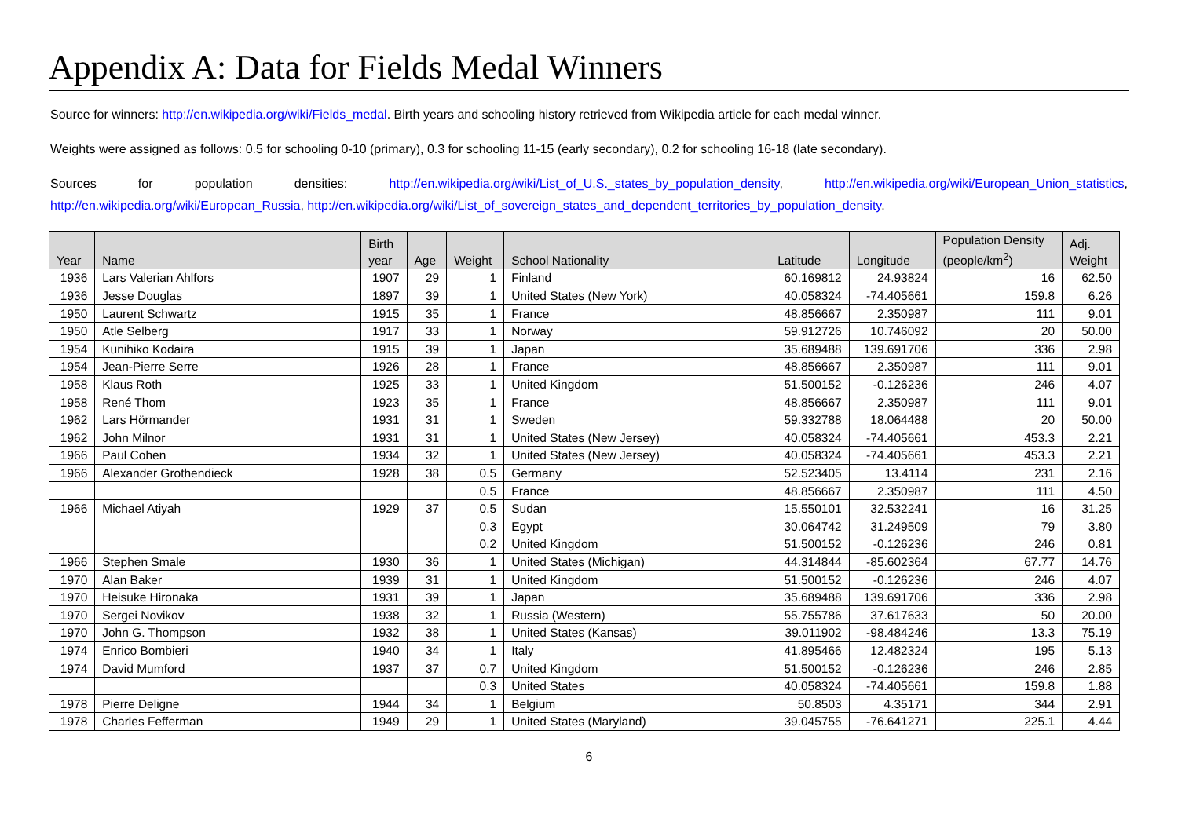Appendix A: Data for Fields Medal Winners
Source for winners: http://en.wikipedia.org/wiki/Fields_medal. Birth years and schooling history retrieved from Wikipedia article for each medal winner.
Weights were assigned as follows: 0.5 for schooling 0-10 (primary), 0.3 for schooling 11-15 (early secondary), 0.2 for schooling 16-18 (late secondary).
Sources for population densities: http://en.wikipedia.org/wiki/List_of_U.S._states_by_population_density, http://en.wikipedia.org/wiki/European_Union_statistics, http://en.wikipedia.org/wiki/European_Russia, http://en.wikipedia.org/wiki/List_of_sovereign_states_and_dependent_territories_by_population_density.
| Year | Name | Birth year | Age | Weight | School Nationality | Latitude | Longitude | Population Density (people/km<sup>2</sup>) | Adj. Weight |
| --- | --- | --- | --- | --- | --- | --- | --- | --- | --- |
| 1936 | Lars Valerian Ahlfors | 1907 | 29 | 1 | Finland | 60.169812 | 24.93824 | 16 | 62.50 |
| 1936 | Jesse Douglas | 1897 | 39 | 1 | United States (New York) | 40.058324 | -74.405661 | 159.8 | 6.26 |
| 1950 | Laurent Schwartz | 1915 | 35 | 1 | France | 48.856667 | 2.350987 | 111 | 9.01 |
| 1950 | Atle Selberg | 1917 | 33 | 1 | Norway | 59.912726 | 10.746092 | 20 | 50.00 |
| 1954 | Kunihiko Kodaira | 1915 | 39 | 1 | Japan | 35.689488 | 139.691706 | 336 | 2.98 |
| 1954 | Jean-Pierre Serre | 1926 | 28 | 1 | France | 48.856667 | 2.350987 | 111 | 9.01 |
| 1958 | Klaus Roth | 1925 | 33 | 1 | United Kingdom | 51.500152 | -0.126236 | 246 | 4.07 |
| 1958 | René Thom | 1923 | 35 | 1 | France | 48.856667 | 2.350987 | 111 | 9.01 |
| 1962 | Lars Hörmander | 1931 | 31 | 1 | Sweden | 59.332788 | 18.064488 | 20 | 50.00 |
| 1962 | John Milnor | 1931 | 31 | 1 | United States (New Jersey) | 40.058324 | -74.405661 | 453.3 | 2.21 |
| 1966 | Paul Cohen | 1934 | 32 | 1 | United States (New Jersey) | 40.058324 | -74.405661 | 453.3 | 2.21 |
| 1966 | Alexander Grothendieck | 1928 | 38 | 0.5 | Germany | 52.523405 | 13.4114 | 231 | 2.16 |
| | | | | 0.5 | France | 48.856667 | 2.350987 | 111 | 4.50 |
| 1966 | Michael Atiyah | 1929 | 37 | 0.5 | Sudan | 15.550101 | 32.532241 | 16 | 31.25 |
| | | | | 0.3 | Egypt | 30.064742 | 31.249509 | 79 | 3.80 |
| | | | | 0.2 | United Kingdom | 51.500152 | -0.126236 | 246 | 0.81 |
| 1966 | Stephen Smale | 1930 | 36 | 1 | United States (Michigan) | 44.314844 | -85.602364 | 67.77 | 14.76 |
| 1970 | Alan Baker | 1939 | 31 | 1 | United Kingdom | 51.500152 | -0.126236 | 246 | 4.07 |
| 1970 | Heisuke Hironaka | 1931 | 39 | 1 | Japan | 35.689488 | 139.691706 | 336 | 2.98 |
| 1970 | Sergei Novikov | 1938 | 32 | 1 | Russia (Western) | 55.755786 | 37.617633 | 50 | 20.00 |
| 1970 | John G. Thompson | 1932 | 38 | 1 | United States (Kansas) | 39.011902 | -98.484246 | 13.3 | 75.19 |
| 1974 | Enrico Bombieri | 1940 | 34 | 1 | Italy | 41.895466 | 12.482324 | 195 | 5.13 |
| 1974 | David Mumford | 1937 | 37 | 0.7 | United Kingdom | 51.500152 | -0.126236 | 246 | 2.85 |
| | | | | 0.3 | United States | 40.058324 | -74.405661 | 159.8 | 1.88 |
| 1978 | Pierre Deligne | 1944 | 34 | 1 | Belgium | 50.8503 | 4.35171 | 344 | 2.91 |
| 1978 | Charles Fefferman | 1949 | 29 | 1 | United States (Maryland) | 39.045755 | -76.641271 | 225.1 | 4.44 |
6